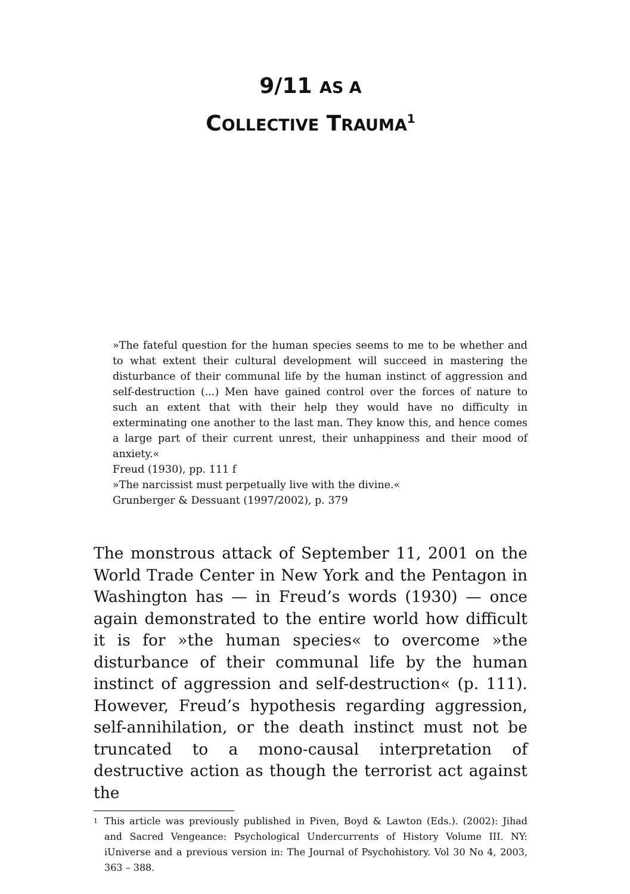9/11 AS A
COLLECTIVE TRAUMA<sup>1</sup>
»The fateful question for the human species seems to me to be whether and to what extent their cultural development will succeed in mastering the disturbance of their communal life by the human instinct of aggression and self-destruction (...) Men have gained control over the forces of nature to such an extent that with their help they would have no difficulty in exterminating one another to the last man. They know this, and hence comes a large part of their current unrest, their unhappiness and their mood of anxiety.«
Freud (1930), pp. 111 f
»The narcissist must perpetually live with the divine.«
Grunberger & Dessuant (1997/2002), p. 379
The monstrous attack of September 11, 2001 on the World Trade Center in New York and the Pentagon in Washington has — in Freud’s words (1930) — once again demonstrated to the entire world how difficult it is for »the human species« to overcome »the disturbance of their communal life by the human instinct of aggression and self-destruction« (p. 111). However, Freud’s hypothesis regarding aggression, self-annihilation, or the death instinct must not be truncated to a mono-causal interpretation of destructive action as though the terrorist act against the
<sup>1</sup> This article was previously published in Piven, Boyd & Lawton (Eds.). (2002): Jihad and Sacred Vengeance: Psychological Undercurrents of History Volume III. NY: iUniverse and a previous version in: The Journal of Psychohistory. Vol 30 No 4, 2003, 363 – 388.